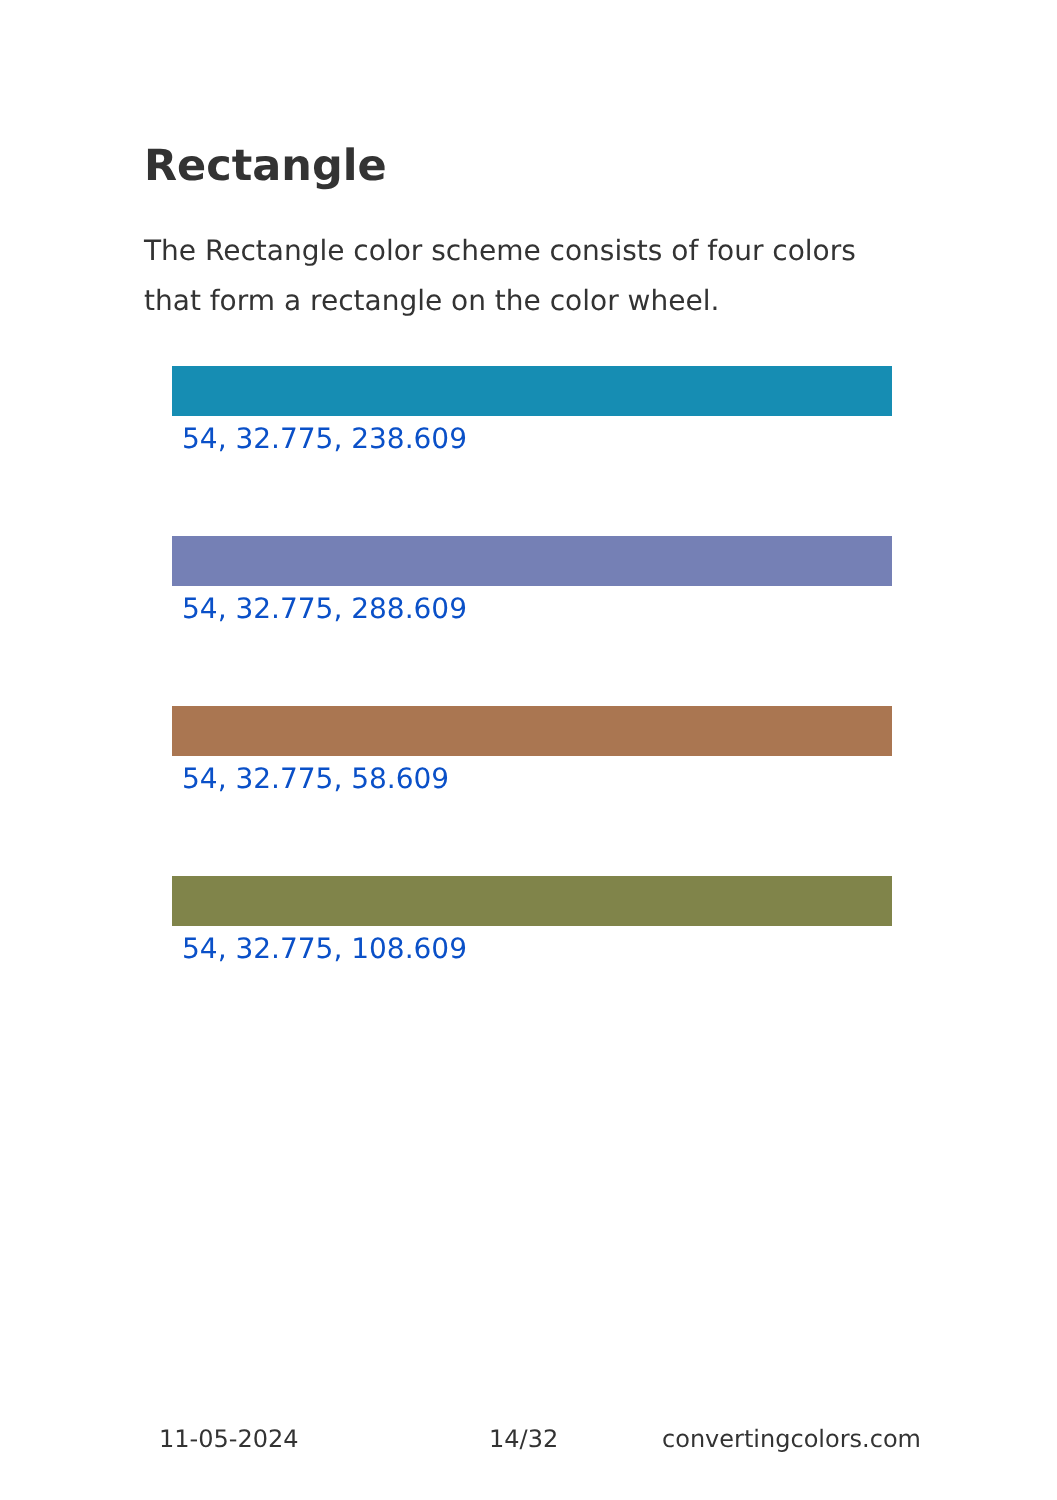Rectangle
The Rectangle color scheme consists of four colors that form a rectangle on the color wheel.
54, 32.775, 238.609
54, 32.775, 288.609
54, 32.775, 58.609
54, 32.775, 108.609
11-05-2024 14/32 convertingcolors.com